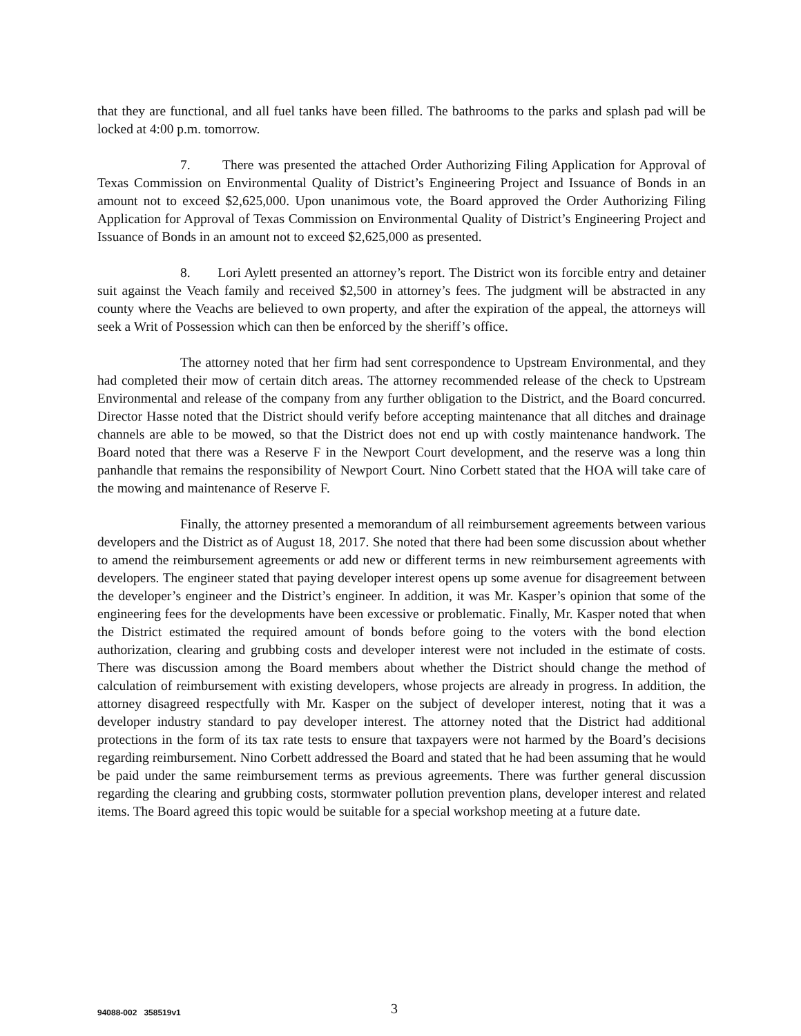that they are functional, and all fuel tanks have been filled. The bathrooms to the parks and splash pad will be locked at 4:00 p.m. tomorrow.
7. There was presented the attached Order Authorizing Filing Application for Approval of Texas Commission on Environmental Quality of District’s Engineering Project and Issuance of Bonds in an amount not to exceed $2,625,000. Upon unanimous vote, the Board approved the Order Authorizing Filing Application for Approval of Texas Commission on Environmental Quality of District’s Engineering Project and Issuance of Bonds in an amount not to exceed $2,625,000 as presented.
8. Lori Aylett presented an attorney’s report. The District won its forcible entry and detainer suit against the Veach family and received $2,500 in attorney’s fees. The judgment will be abstracted in any county where the Veachs are believed to own property, and after the expiration of the appeal, the attorneys will seek a Writ of Possession which can then be enforced by the sheriff’s office.
The attorney noted that her firm had sent correspondence to Upstream Environmental, and they had completed their mow of certain ditch areas. The attorney recommended release of the check to Upstream Environmental and release of the company from any further obligation to the District, and the Board concurred. Director Hasse noted that the District should verify before accepting maintenance that all ditches and drainage channels are able to be mowed, so that the District does not end up with costly maintenance handwork. The Board noted that there was a Reserve F in the Newport Court development, and the reserve was a long thin panhandle that remains the responsibility of Newport Court. Nino Corbett stated that the HOA will take care of the mowing and maintenance of Reserve F.
Finally, the attorney presented a memorandum of all reimbursement agreements between various developers and the District as of August 18, 2017. She noted that there had been some discussion about whether to amend the reimbursement agreements or add new or different terms in new reimbursement agreements with developers. The engineer stated that paying developer interest opens up some avenue for disagreement between the developer’s engineer and the District’s engineer. In addition, it was Mr. Kasper’s opinion that some of the engineering fees for the developments have been excessive or problematic. Finally, Mr. Kasper noted that when the District estimated the required amount of bonds before going to the voters with the bond election authorization, clearing and grubbing costs and developer interest were not included in the estimate of costs. There was discussion among the Board members about whether the District should change the method of calculation of reimbursement with existing developers, whose projects are already in progress. In addition, the attorney disagreed respectfully with Mr. Kasper on the subject of developer interest, noting that it was a developer industry standard to pay developer interest. The attorney noted that the District had additional protections in the form of its tax rate tests to ensure that taxpayers were not harmed by the Board’s decisions regarding reimbursement. Nino Corbett addressed the Board and stated that he had been assuming that he would be paid under the same reimbursement terms as previous agreements. There was further general discussion regarding the clearing and grubbing costs, stormwater pollution prevention plans, developer interest and related items. The Board agreed this topic would be suitable for a special workshop meeting at a future date.
94088-002 358519v1 3